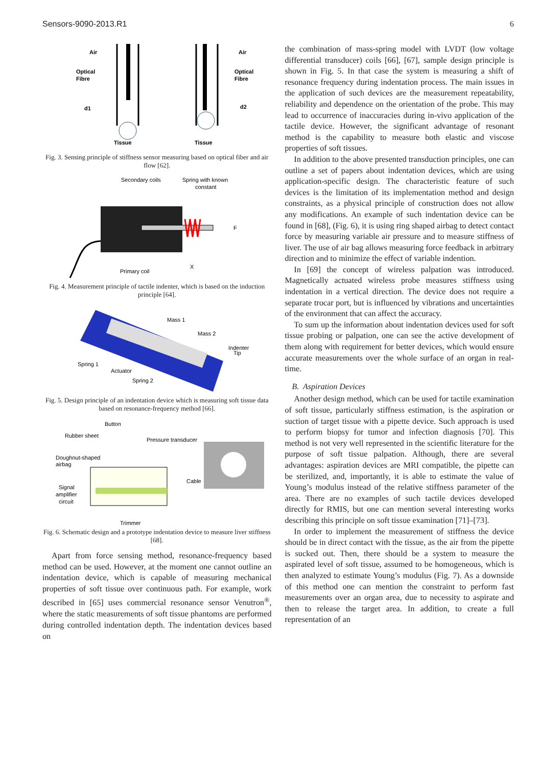Sensors-9090-2013.R1 6
Air
Optical
Fibre
d1
Air
Optical
Fibre
d2
Tissue
Tissue
Fig. 3. Sensing principle of stiffness sensor measuring based on optical fiber and air flow [62].
Secondary coils
Spring with known
constant
F
Primary coil
X
Fig. 4. Measurement principle of tactile indenter, which is based on the induction principle [64].
Mass 1
Mass 2
Indenter
Tip
Spring 1
Actuator
Spring 2
Fig. 5. Design principle of an indentation device which is measuring soft tissue data based on resonance-frequency method [66].
Button
Rubber sheet
Pressure transducer
Doughnut-shaped
airbag
Cable
Signal
amplifier
circuit
Trimmer
Fig. 6. Schematic design and a prototype indentation device to measure liver stiffness [68].
Apart from force sensing method, resonance-frequency based method can be used. However, at the moment one cannot outline an indentation device, which is capable of measuring mechanical properties of soft tissue over continuous path. For example, work described in [65] uses commercial resonance sensor Venutron<sup>®</sup>, where the static measurements of soft tissue phantoms are performed during controlled indentation depth. The indentation devices based on
the combination of mass-spring model with LVDT (low voltage differential transducer) coils [66], [67], sample design principle is shown in Fig. 5. In that case the system is measuring a shift of resonance frequency during indentation process. The main issues in the application of such devices are the measurement repeatability, reliability and dependence on the orientation of the probe. This may lead to occurrence of inaccuracies during in-vivo application of the tactile device. However, the significant advantage of resonant method is the capability to measure both elastic and viscose properties of soft tissues.
In addition to the above presented transduction principles, one can outline a set of papers about indentation devices, which are using application-specific design. The characteristic feature of such devices is the limitation of its implementation method and design constraints, as a physical principle of construction does not allow any modifications. An example of such indentation device can be found in [68], (Fig. 6), it is using ring shaped airbag to detect contact force by measuring variable air pressure and to measure stiffness of liver. The use of air bag allows measuring force feedback in arbitrary direction and to minimize the effect of variable indention.
In [69] the concept of wireless palpation was introduced. Magnetically actuated wireless probe measures stiffness using indentation in a vertical direction. The device does not require a separate trocar port, but is influenced by vibrations and uncertainties of the environment that can affect the accuracy.
To sum up the information about indentation devices used for soft tissue probing or palpation, one can see the active development of them along with requirement for better devices, which would ensure accurate measurements over the whole surface of an organ in real-time.
B. Aspiration Devices
Another design method, which can be used for tactile examination of soft tissue, particularly stiffness estimation, is the aspiration or suction of target tissue with a pipette device. Such approach is used to perform biopsy for tumor and infection diagnosis [70]. This method is not very well represented in the scientific literature for the purpose of soft tissue palpation. Although, there are several advantages: aspiration devices are MRI compatible, the pipette can be sterilized, and, importantly, it is able to estimate the value of Young’s modulus instead of the relative stiffness parameter of the area. There are no examples of such tactile devices developed directly for RMIS, but one can mention several interesting works describing this principle on soft tissue examination [71]–[73].
In order to implement the measurement of stiffness the device should be in direct contact with the tissue, as the air from the pipette is sucked out. Then, there should be a system to measure the aspirated level of soft tissue, assumed to be homogeneous, which is then analyzed to estimate Young’s modulus (Fig. 7). As a downside of this method one can mention the constraint to perform fast measurements over an organ area, due to necessity to aspirate and then to release the target area. In addition, to create a full representation of an